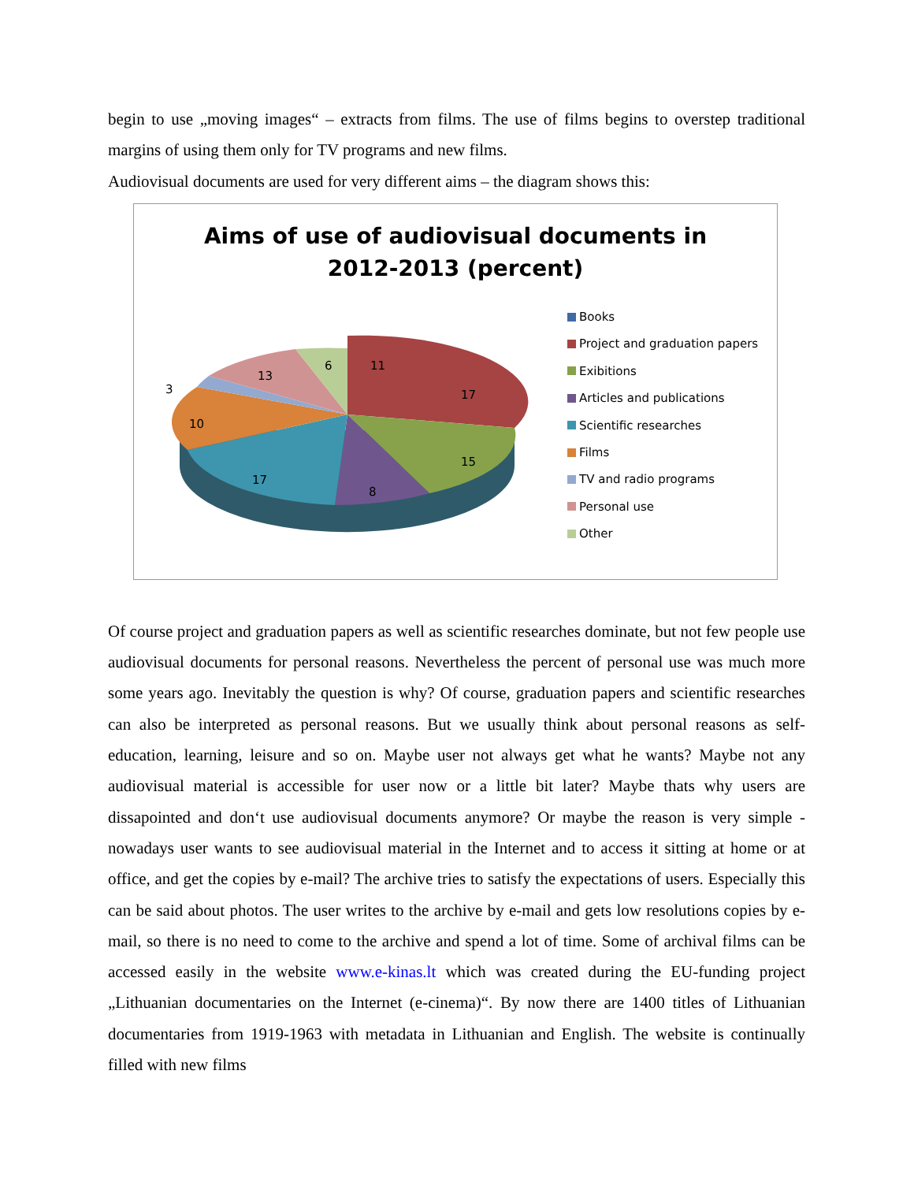begin to use „moving images“ – extracts from films. The use of films begins to overstep traditional margins of using them only for TV programs and new films.
Audiovisual documents are used for very different aims – the diagram shows this:
Aims of use of audiovisual documents in
2012-2013 (percent)
11
17
15
8
17
10
3
13
6
Books
Project and graduation papers
Exibitions
Articles and publications
Scientific researches
Films
TV and radio programs
Personal use
Other
Of course project and graduation papers as well as scientific researches dominate, but not few people use audiovisual documents for personal reasons. Nevertheless the percent of personal use was much more some years ago. Inevitably the question is why? Of course, graduation papers and scientific researches can also be interpreted as personal reasons. But we usually think about personal reasons as self-education, learning, leisure and so on. Maybe user not always get what he wants? Maybe not any audiovisual material is accessible for user now or a little bit later? Maybe thats why users are dissapointed and don‘t use audiovisual documents anymore? Or maybe the reason is very simple - nowadays user wants to see audiovisual material in the Internet and to access it sitting at home or at office, and get the copies by e-mail? The archive tries to satisfy the expectations of users. Especially this can be said about photos. The user writes to the archive by e-mail and gets low resolutions copies by e-mail, so there is no need to come to the archive and spend a lot of time. Some of archival films can be accessed easily in the website www.e-kinas.lt which was created during the EU-funding project „Lithuanian documentaries on the Internet (e-cinema)“. By now there are 1400 titles of Lithuanian documentaries from 1919-1963 with metadata in Lithuanian and English. The website is continually filled with new films